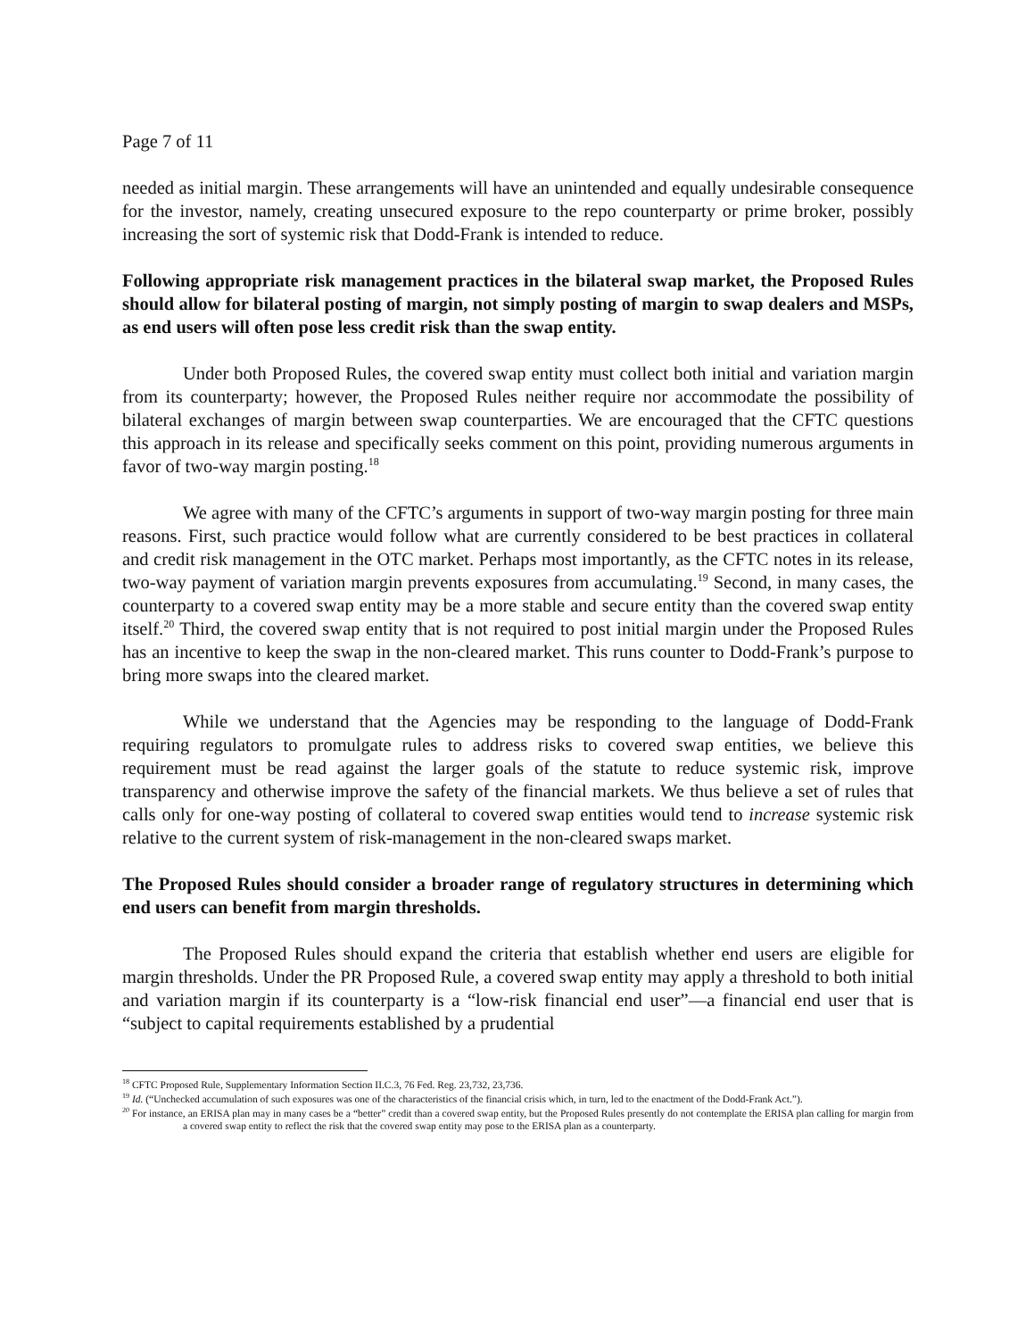Page 7 of 11
needed as initial margin. These arrangements will have an unintended and equally undesirable consequence for the investor, namely, creating unsecured exposure to the repo counterparty or prime broker, possibly increasing the sort of systemic risk that Dodd-Frank is intended to reduce.
Following appropriate risk management practices in the bilateral swap market, the Proposed Rules should allow for bilateral posting of margin, not simply posting of margin to swap dealers and MSPs, as end users will often pose less credit risk than the swap entity.
Under both Proposed Rules, the covered swap entity must collect both initial and variation margin from its counterparty; however, the Proposed Rules neither require nor accommodate the possibility of bilateral exchanges of margin between swap counterparties. We are encouraged that the CFTC questions this approach in its release and specifically seeks comment on this point, providing numerous arguments in favor of two-way margin posting.<sup>18</sup>
We agree with many of the CFTC’s arguments in support of two-way margin posting for three main reasons. First, such practice would follow what are currently considered to be best practices in collateral and credit risk management in the OTC market. Perhaps most importantly, as the CFTC notes in its release, two-way payment of variation margin prevents exposures from accumulating.<sup>19</sup> Second, in many cases, the counterparty to a covered swap entity may be a more stable and secure entity than the covered swap entity itself.<sup>20</sup> Third, the covered swap entity that is not required to post initial margin under the Proposed Rules has an incentive to keep the swap in the non-cleared market. This runs counter to Dodd-Frank’s purpose to bring more swaps into the cleared market.
While we understand that the Agencies may be responding to the language of Dodd-Frank requiring regulators to promulgate rules to address risks to covered swap entities, we believe this requirement must be read against the larger goals of the statute to reduce systemic risk, improve transparency and otherwise improve the safety of the financial markets. We thus believe a set of rules that calls only for one-way posting of collateral to covered swap entities would tend to increase systemic risk relative to the current system of risk-management in the non-cleared swaps market.
The Proposed Rules should consider a broader range of regulatory structures in determining which end users can benefit from margin thresholds.
The Proposed Rules should expand the criteria that establish whether end users are eligible for margin thresholds. Under the PR Proposed Rule, a covered swap entity may apply a threshold to both initial and variation margin if its counterparty is a “low-risk financial end user”—a financial end user that is “subject to capital requirements established by a prudential
<sup>18</sup> CFTC Proposed Rule, Supplementary Information Section II.C.3, 76 Fed. Reg. 23,732, 23,736.
<sup>19</sup> Id. (“Unchecked accumulation of such exposures was one of the characteristics of the financial crisis which, in turn, led to the enactment of the Dodd-Frank Act.”).
<sup>20</sup> For instance, an ERISA plan may in many cases be a “better” credit than a covered swap entity, but the Proposed Rules presently do not contemplate the ERISA plan calling for margin from a covered swap entity to reflect the risk that the covered swap entity may pose to the ERISA plan as a counterparty.